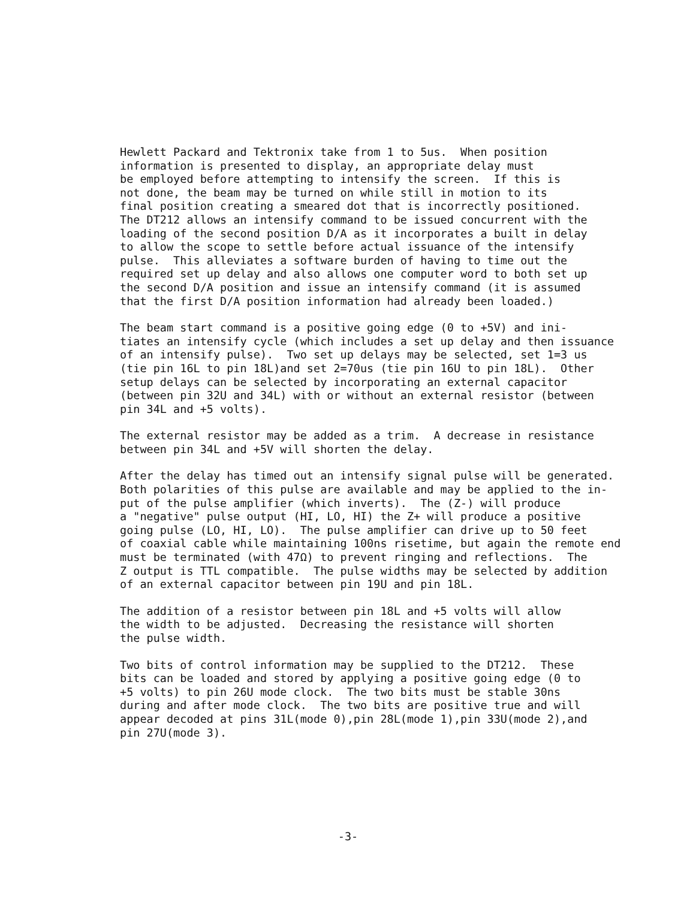Hewlett Packard and Tektronix take from 1 to 5us. When position information is presented to display, an appropriate delay must be employed before attempting to intensify the screen. If this is not done, the beam may be turned on while still in motion to its final position creating a smeared dot that is incorrectly positioned. The DT212 allows an intensify command to be issued concurrent with the loading of the second position D/A as it incorporates a built in delay to allow the scope to settle before actual issuance of the intensify pulse. This alleviates a software burden of having to time out the required set up delay and also allows one computer word to both set up the second D/A position and issue an intensify command (it is assumed that the first D/A position information had already been loaded.)
The beam start command is a positive going edge (0 to +5V) and ini- tiates an intensify cycle (which includes a set up delay and then issuance of an intensify pulse). Two set up delays may be selected, set 1=3 us (tie pin 16L to pin 18L)and set 2=70us (tie pin 16U to pin 18L). Other setup delays can be selected by incorporating an external capacitor (between pin 32U and 34L) with or without an external resistor (between pin 34L and +5 volts).
The external resistor may be added as a trim. A decrease in resistance between pin 34L and +5V will shorten the delay.
After the delay has timed out an intensify signal pulse will be generated. Both polarities of this pulse are available and may be applied to the in- put of the pulse amplifier (which inverts). The (Z-) will produce a "negative" pulse output (HI, LO, HI) the Z+ will produce a positive going pulse (LO, HI, LO). The pulse amplifier can drive up to 50 feet of coaxial cable while maintaining 100ns risetime, but again the remote end must be terminated (with 47Ω) to prevent ringing and reflections. The Z output is TTL compatible. The pulse widths may be selected by addition of an external capacitor between pin 19U and pin 18L.
The addition of a resistor between pin 18L and +5 volts will allow the width to be adjusted. Decreasing the resistance will shorten the pulse width.
Two bits of control information may be supplied to the DT212. These bits can be loaded and stored by applying a positive going edge (0 to +5 volts) to pin 26U mode clock. The two bits must be stable 30ns during and after mode clock. The two bits are positive true and will appear decoded at pins 31L(mode 0),pin 28L(mode 1),pin 33U(mode 2),and pin 27U(mode 3).
-3-